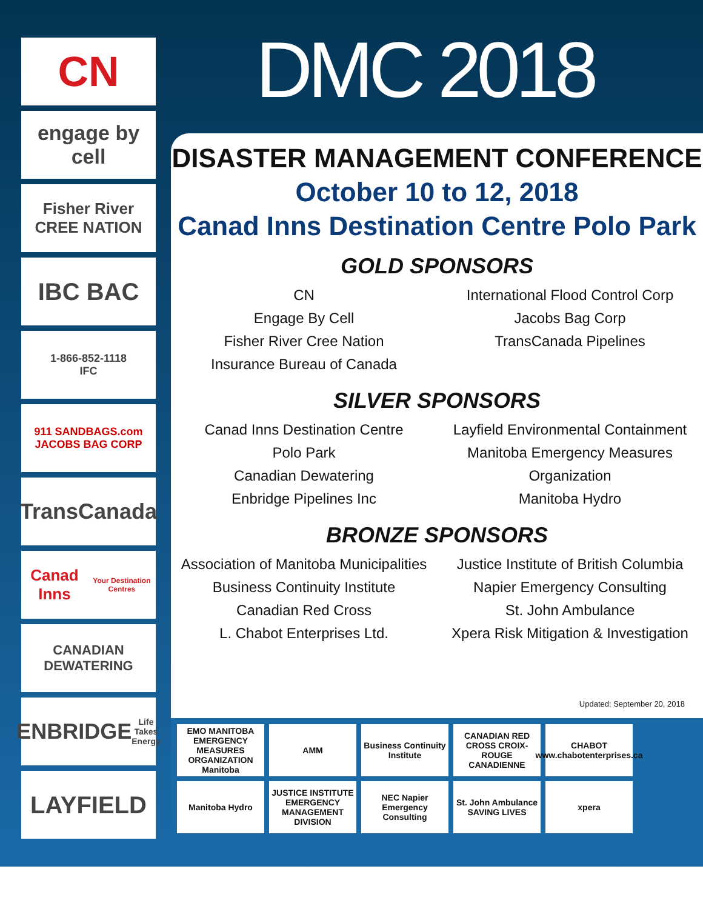CN
engage by cell
Fisher River
CREE NATION
IBC BAC
1-866-852-1118
IFC
911 SANDBAGS.com
JACOBS BAG CORP
TransCanada
Canad Inns
Your Destination Centres
CANADIAN DEWATERING
ENBRIDGE
Life Takes Energy
LAYFIELD
DMC 2018
DISASTER MANAGEMENT CONFERENCE
October 10 to 12, 2018
Canad Inns Destination Centre Polo Park
GOLD SPONSORS
CN
Engage By Cell
Fisher River Cree Nation
Insurance Bureau of Canada
International Flood Control Corp
Jacobs Bag Corp
TransCanada Pipelines
SILVER SPONSORS
Canad Inns Destination Centre
Polo Park
Canadian Dewatering
Enbridge Pipelines Inc
Layfield Environmental Containment
Manitoba Emergency Measures
Organization
Manitoba Hydro
BRONZE SPONSORS
Association of Manitoba Municipalities
Business Continuity Institute
Canadian Red Cross
L. Chabot Enterprises Ltd.
Justice Institute of British Columbia
Napier Emergency Consulting
St. John Ambulance
Xpera Risk Mitigation & Investigation
Updated: September 20, 2018
EMO MANITOBA EMERGENCY MEASURES ORGANIZATION Manitoba
AMM
Business Continuity Institute
CANADIAN RED CROSS CROIX-ROUGE CANADIENNE
CHABOT www.chabotenterprises.ca
Manitoba Hydro
JUSTICE INSTITUTE EMERGENCY MANAGEMENT DIVISION
NEC Napier Emergency Consulting
St. John Ambulance SAVING LIVES
xpera